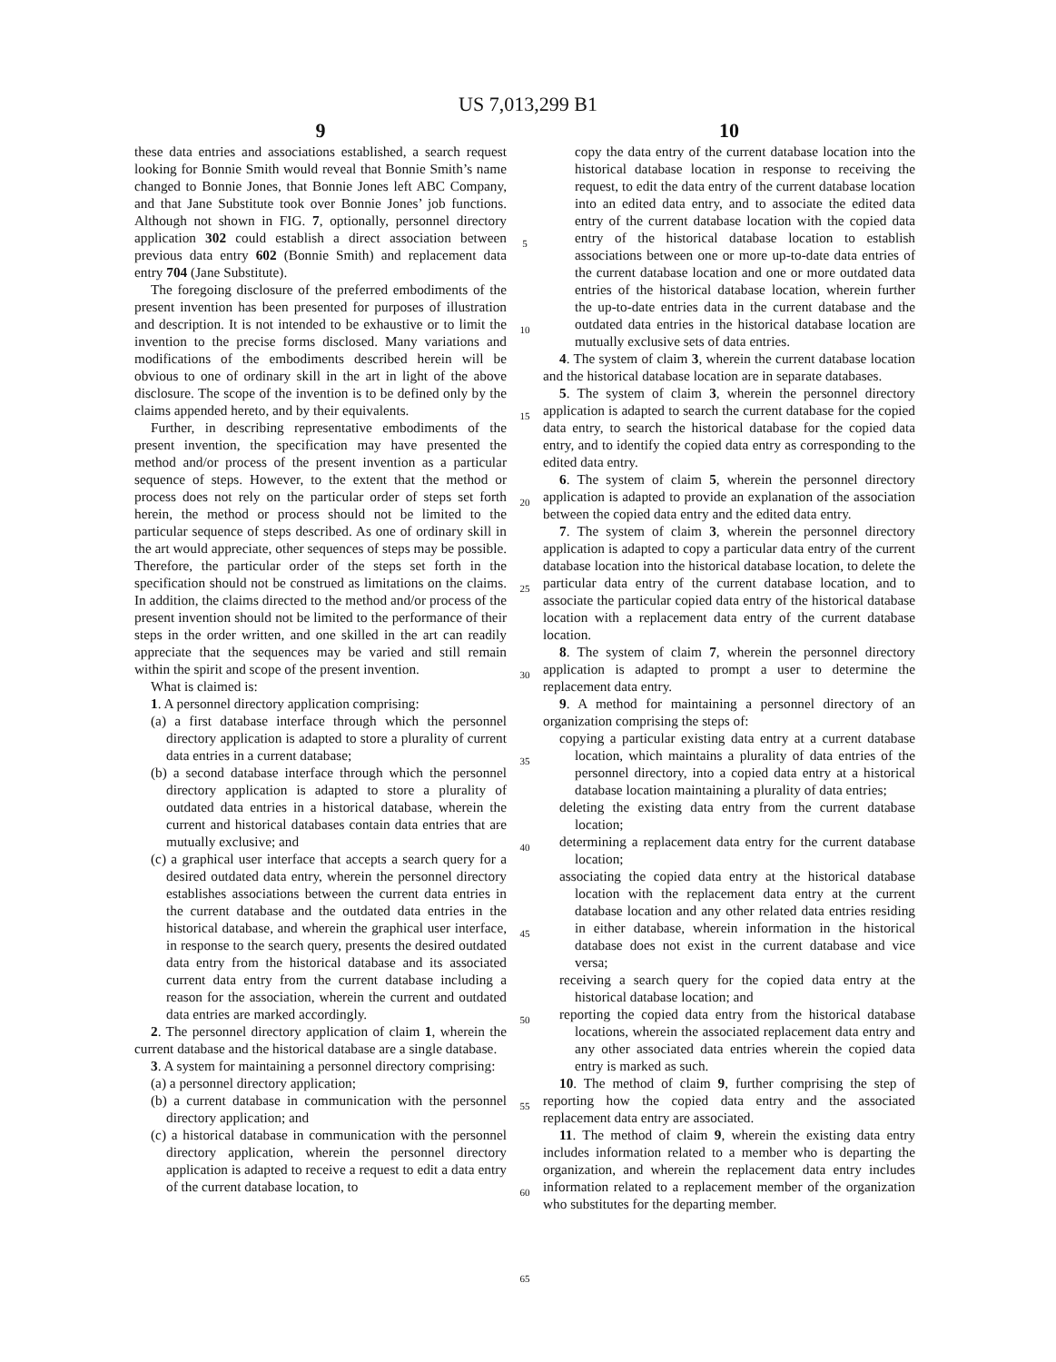US 7,013,299 B1
9
these data entries and associations established, a search request looking for Bonnie Smith would reveal that Bonnie Smith’s name changed to Bonnie Jones, that Bonnie Jones left ABC Company, and that Jane Substitute took over Bonnie Jones’ job functions. Although not shown in FIG. 7, optionally, personnel directory application 302 could establish a direct association between previous data entry 602 (Bonnie Smith) and replacement data entry 704 (Jane Substitute).
The foregoing disclosure of the preferred embodiments of the present invention has been presented for purposes of illustration and description. It is not intended to be exhaustive or to limit the invention to the precise forms disclosed. Many variations and modifications of the embodiments described herein will be obvious to one of ordinary skill in the art in light of the above disclosure. The scope of the invention is to be defined only by the claims appended hereto, and by their equivalents.
Further, in describing representative embodiments of the present invention, the specification may have presented the method and/or process of the present invention as a particular sequence of steps. However, to the extent that the method or process does not rely on the particular order of steps set forth herein, the method or process should not be limited to the particular sequence of steps described. As one of ordinary skill in the art would appreciate, other sequences of steps may be possible. Therefore, the particular order of the steps set forth in the specification should not be construed as limitations on the claims. In addition, the claims directed to the method and/or process of the present invention should not be limited to the performance of their steps in the order written, and one skilled in the art can readily appreciate that the sequences may be varied and still remain within the spirit and scope of the present invention.
What is claimed is:
1. A personnel directory application comprising:
(a) a first database interface through which the personnel directory application is adapted to store a plurality of current data entries in a current database;
(b) a second database interface through which the personnel directory application is adapted to store a plurality of outdated data entries in a historical database, wherein the current and historical databases contain data entries that are mutually exclusive; and
(c) a graphical user interface that accepts a search query for a desired outdated data entry, wherein the personnel directory establishes associations between the current data entries in the current database and the outdated data entries in the historical database, and wherein the graphical user interface, in response to the search query, presents the desired outdated data entry from the historical database and its associated current data entry from the current database including a reason for the association, wherein the current and outdated data entries are marked accordingly.
2. The personnel directory application of claim 1, wherein the current database and the historical database are a single database.
3. A system for maintaining a personnel directory comprising:
(a) a personnel directory application;
(b) a current database in communication with the personnel directory application; and
(c) a historical database in communication with the personnel directory application, wherein the personnel directory application is adapted to receive a request to edit a data entry of the current database location, to
5
10
15
20
25
30
35
40
45
50
55
60
65
10
copy the data entry of the current database location into the historical database location in response to receiving the request, to edit the data entry of the current database location into an edited data entry, and to associate the edited data entry of the current database location with the copied data entry of the historical database location to establish associations between one or more up-to-date data entries of the current database location and one or more outdated data entries of the historical database location, wherein further the up-to-date entries data in the current database and the outdated data entries in the historical database location are mutually exclusive sets of data entries.
4. The system of claim 3, wherein the current database location and the historical database location are in separate databases.
5. The system of claim 3, wherein the personnel directory application is adapted to search the current database for the copied data entry, to search the historical database for the copied data entry, and to identify the copied data entry as corresponding to the edited data entry.
6. The system of claim 5, wherein the personnel directory application is adapted to provide an explanation of the association between the copied data entry and the edited data entry.
7. The system of claim 3, wherein the personnel directory application is adapted to copy a particular data entry of the current database location into the historical database location, to delete the particular data entry of the current database location, and to associate the particular copied data entry of the historical database location with a replacement data entry of the current database location.
8. The system of claim 7, wherein the personnel directory application is adapted to prompt a user to determine the replacement data entry.
9. A method for maintaining a personnel directory of an organization comprising the steps of:
copying a particular existing data entry at a current database location, which maintains a plurality of data entries of the personnel directory, into a copied data entry at a historical database location maintaining a plurality of data entries;
deleting the existing data entry from the current database location;
determining a replacement data entry for the current database location;
associating the copied data entry at the historical database location with the replacement data entry at the current database location and any other related data entries residing in either database, wherein information in the historical database does not exist in the current database and vice versa;
receiving a search query for the copied data entry at the historical database location; and
reporting the copied data entry from the historical database locations, wherein the associated replacement data entry and any other associated data entries wherein the copied data entry is marked as such.
10. The method of claim 9, further comprising the step of reporting how the copied data entry and the associated replacement data entry are associated.
11. The method of claim 9, wherein the existing data entry includes information related to a member who is departing the organization, and wherein the replacement data entry includes information related to a replacement member of the organization who substitutes for the departing member.